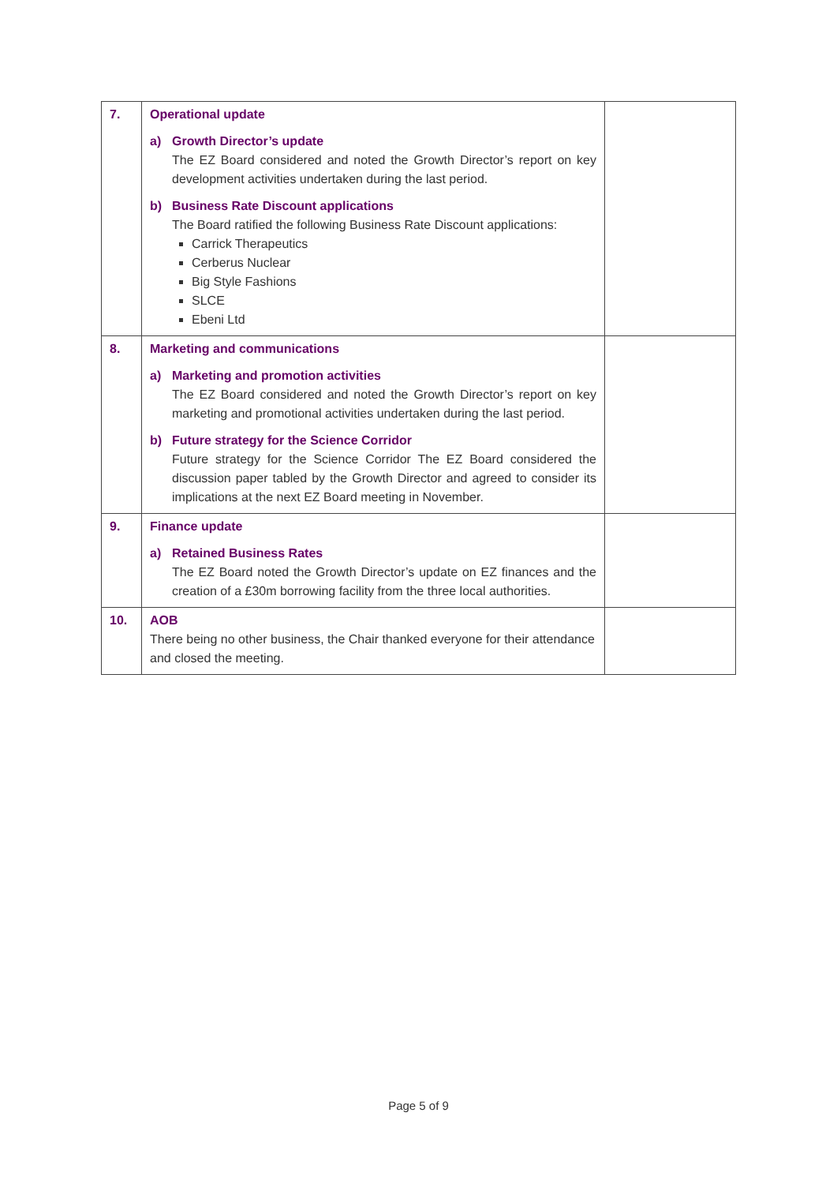| 7. | Operational update a) Growth Director’s update The EZ Board considered and noted the Growth Director’s report on key development activities undertaken during the last period. b) Business Rate Discount applications The Board ratified the following Business Rate Discount applications: Carrick Therapeutics Cerberus Nuclear Big Style Fashions SLCE Ebeni Ltd | |
| 8. | Marketing and communications a) Marketing and promotion activities The EZ Board considered and noted the Growth Director’s report on key marketing and promotional activities undertaken during the last period. b) Future strategy for the Science Corridor Future strategy for the Science Corridor The EZ Board considered the discussion paper tabled by the Growth Director and agreed to consider its implications at the next EZ Board meeting in November. | |
| 9. | Finance update a) Retained Business Rates The EZ Board noted the Growth Director’s update on EZ finances and the creation of a £30m borrowing facility from the three local authorities. | |
| 10. | AOB There being no other business, the Chair thanked everyone for their attendance and closed the meeting. | |
Page 5 of 9